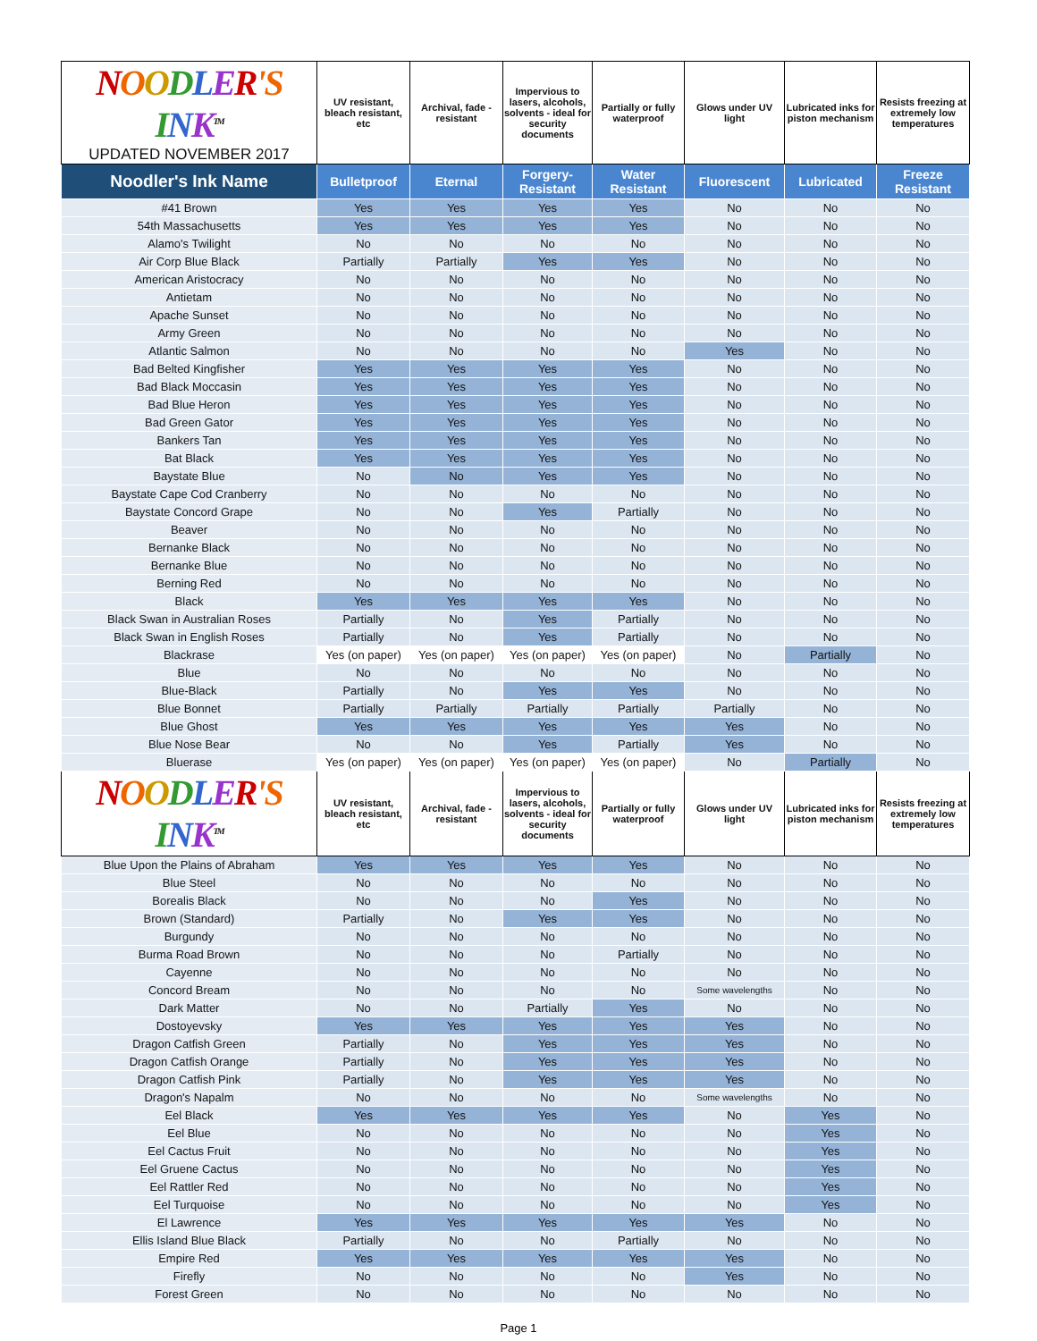| N O O D L E R 'S I N K<sup>TM</sup> UPDATED NOVEMBER 2017 | UV resistant, bleach resistant, etc | Archival, fade - resistant | Impervious to lasers, alcohols, solvents - ideal for security documents | Partially or fully waterproof | Glows under UV light | Lubricated inks for piston mechanism | Resists freezing at extremely low temperatures |
| Noodler's Ink Name | Bulletproof | Eternal | Forgery-Resistant | Water Resistant | Fluorescent | Lubricated | Freeze Resistant |
| #41 Brown | Yes | Yes | Yes | Yes | No | No | No |
| 54th Massachusetts | Yes | Yes | Yes | Yes | No | No | No |
| Alamo's Twilight | No | No | No | No | No | No | No |
| Air Corp Blue Black | Partially | Partially | Yes | Yes | No | No | No |
| American Aristocracy | No | No | No | No | No | No | No |
| Antietam | No | No | No | No | No | No | No |
| Apache Sunset | No | No | No | No | No | No | No |
| Army Green | No | No | No | No | No | No | No |
| Atlantic Salmon | No | No | No | No | Yes | No | No |
| Bad Belted Kingfisher | Yes | Yes | Yes | Yes | No | No | No |
| Bad Black Moccasin | Yes | Yes | Yes | Yes | No | No | No |
| Bad Blue Heron | Yes | Yes | Yes | Yes | No | No | No |
| Bad Green Gator | Yes | Yes | Yes | Yes | No | No | No |
| Bankers Tan | Yes | Yes | Yes | Yes | No | No | No |
| Bat Black | Yes | Yes | Yes | Yes | No | No | No |
| Baystate Blue | No | No | Yes | Yes | No | No | No |
| Baystate Cape Cod Cranberry | No | No | No | No | No | No | No |
| Baystate Concord Grape | No | No | Yes | Partially | No | No | No |
| Beaver | No | No | No | No | No | No | No |
| Bernanke Black | No | No | No | No | No | No | No |
| Bernanke Blue | No | No | No | No | No | No | No |
| Berning Red | No | No | No | No | No | No | No |
| Black | Yes | Yes | Yes | Yes | No | No | No |
| Black Swan in Australian Roses | Partially | No | Yes | Partially | No | No | No |
| Black Swan in English Roses | Partially | No | Yes | Partially | No | No | No |
| Blackrase | Yes (on paper) | Yes (on paper) | Yes (on paper) | Yes (on paper) | No | Partially | No |
| Blue | No | No | No | No | No | No | No |
| Blue-Black | Partially | No | Yes | Yes | No | No | No |
| Blue Bonnet | Partially | Partially | Partially | Partially | Partially | No | No |
| Blue Ghost | Yes | Yes | Yes | Yes | Yes | No | No |
| Blue Nose Bear | No | No | Yes | Partially | Yes | No | No |
| Bluerase | Yes (on paper) | Yes (on paper) | Yes (on paper) | Yes (on paper) | No | Partially | No |
| N O O D L E R 'S I N K<sup>TM</sup> | UV resistant, bleach resistant, etc | Archival, fade - resistant | Impervious to lasers, alcohols, solvents - ideal for security documents | Partially or fully waterproof | Glows under UV light | Lubricated inks for piston mechanism | Resists freezing at extremely low temperatures |
| Blue Upon the Plains of Abraham | Yes | Yes | Yes | Yes | No | No | No |
| Blue Steel | No | No | No | No | No | No | No |
| Borealis Black | No | No | No | Yes | No | No | No |
| Brown (Standard) | Partially | No | Yes | Yes | No | No | No |
| Burgundy | No | No | No | No | No | No | No |
| Burma Road Brown | No | No | No | Partially | No | No | No |
| Cayenne | No | No | No | No | No | No | No |
| Concord Bream | No | No | No | No | Some wavelengths | No | No |
| Dark Matter | No | No | Partially | Yes | No | No | No |
| Dostoyevsky | Yes | Yes | Yes | Yes | Yes | No | No |
| Dragon Catfish Green | Partially | No | Yes | Yes | Yes | No | No |
| Dragon Catfish Orange | Partially | No | Yes | Yes | Yes | No | No |
| Dragon Catfish Pink | Partially | No | Yes | Yes | Yes | No | No |
| Dragon's Napalm | No | No | No | No | Some wavelengths | No | No |
| Eel Black | Yes | Yes | Yes | Yes | No | Yes | No |
| Eel Blue | No | No | No | No | No | Yes | No |
| Eel Cactus Fruit | No | No | No | No | No | Yes | No |
| Eel Gruene Cactus | No | No | No | No | No | Yes | No |
| Eel Rattler Red | No | No | No | No | No | Yes | No |
| Eel Turquoise | No | No | No | No | No | Yes | No |
| El Lawrence | Yes | Yes | Yes | Yes | Yes | No | No |
| Ellis Island Blue Black | Partially | No | No | Partially | No | No | No |
| Empire Red | Yes | Yes | Yes | Yes | Yes | No | No |
| Firefly | No | No | No | No | Yes | No | No |
| Forest Green | No | No | No | No | No | No | No |
Page 1